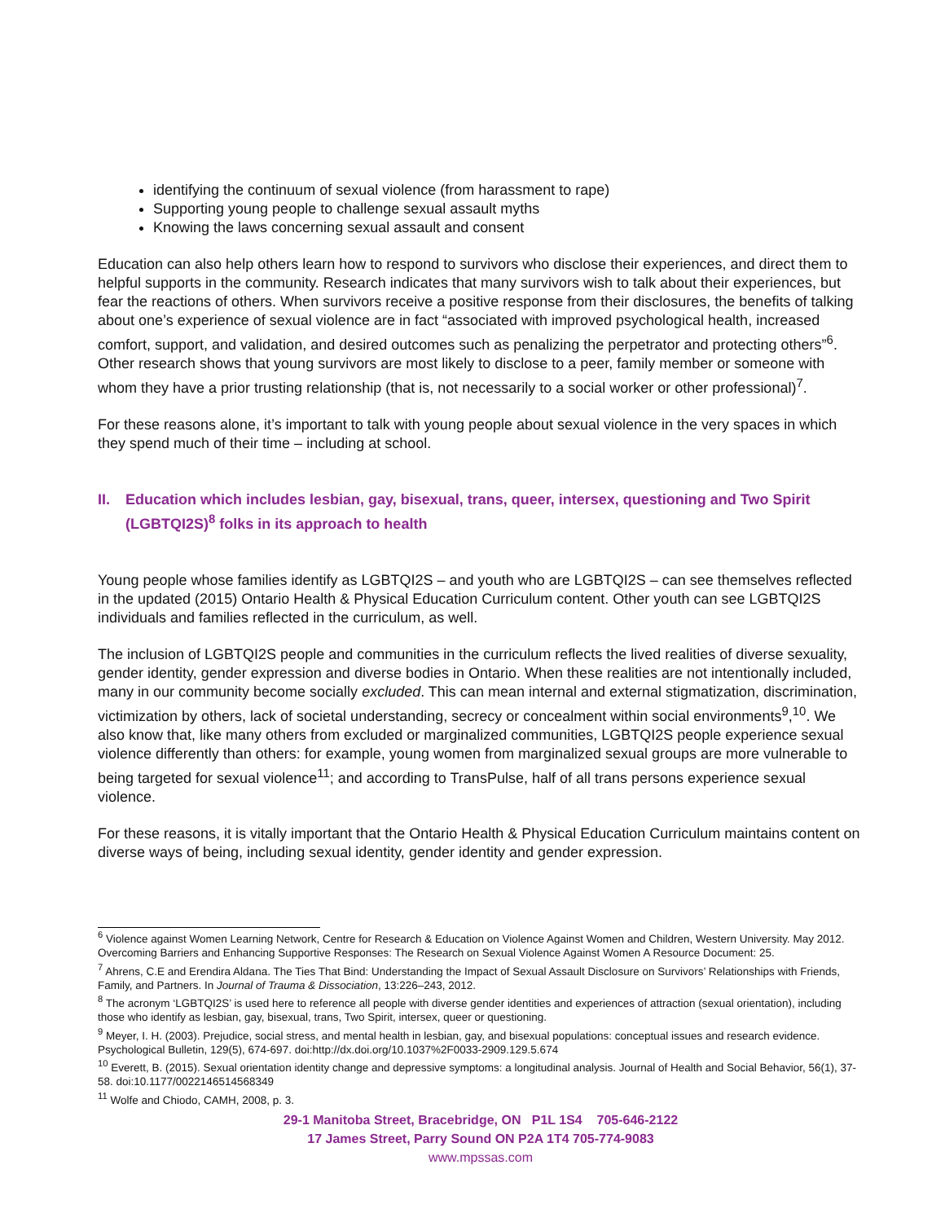identifying the continuum of sexual violence (from harassment to rape)
Supporting young people to challenge sexual assault myths
Knowing the laws concerning sexual assault and consent
Education can also help others learn how to respond to survivors who disclose their experiences, and direct them to helpful supports in the community. Research indicates that many survivors wish to talk about their experiences, but fear the reactions of others. When survivors receive a positive response from their disclosures, the benefits of talking about one’s experience of sexual violence are in fact “associated with improved psychological health, increased comfort, support, and validation, and desired outcomes such as penalizing the perpetrator and protecting others”<sup>6</sup>. Other research shows that young survivors are most likely to disclose to a peer, family member or someone with whom they have a prior trusting relationship (that is, not necessarily to a social worker or other professional)<sup>7</sup>.
For these reasons alone, it’s important to talk with young people about sexual violence in the very spaces in which they spend much of their time – including at school.
II. Education which includes lesbian, gay, bisexual, trans, queer, intersex, questioning and Two Spirit (LGBTQI2S)<sup>8</sup> folks in its approach to health
Young people whose families identify as LGBTQI2S – and youth who are LGBTQI2S – can see themselves reflected in the updated (2015) Ontario Health & Physical Education Curriculum content. Other youth can see LGBTQI2S individuals and families reflected in the curriculum, as well.
The inclusion of LGBTQI2S people and communities in the curriculum reflects the lived realities of diverse sexuality, gender identity, gender expression and diverse bodies in Ontario. When these realities are not intentionally included, many in our community become socially excluded. This can mean internal and external stigmatization, discrimination, victimization by others, lack of societal understanding, secrecy or concealment within social environments<sup>9</sup>,<sup>10</sup>. We also know that, like many others from excluded or marginalized communities, LGBTQI2S people experience sexual violence differently than others: for example, young women from marginalized sexual groups are more vulnerable to being targeted for sexual violence<sup>11</sup>; and according to TransPulse, half of all trans persons experience sexual violence.
For these reasons, it is vitally important that the Ontario Health & Physical Education Curriculum maintains content on diverse ways of being, including sexual identity, gender identity and gender expression.
<sup>6</sup> Violence against Women Learning Network, Centre for Research & Education on Violence Against Women and Children, Western University. May 2012. Overcoming Barriers and Enhancing Supportive Responses: The Research on Sexual Violence Against Women A Resource Document: 25.
<sup>7</sup> Ahrens, C.E and Erendira Aldana. The Ties That Bind: Understanding the Impact of Sexual Assault Disclosure on Survivors’ Relationships with Friends, Family, and Partners. In Journal of Trauma & Dissociation, 13:226–243, 2012.
<sup>8</sup> The acronym ‘LGBTQI2S’ is used here to reference all people with diverse gender identities and experiences of attraction (sexual orientation), including those who identify as lesbian, gay, bisexual, trans, Two Spirit, intersex, queer or questioning.
<sup>9</sup> Meyer, I. H. (2003). Prejudice, social stress, and mental health in lesbian, gay, and bisexual populations: conceptual issues and research evidence. Psychological Bulletin, 129(5), 674-697. doi:http://dx.doi.org/10.1037%2F0033-2909.129.5.674
<sup>10</sup> Everett, B. (2015). Sexual orientation identity change and depressive symptoms: a longitudinal analysis. Journal of Health and Social Behavior, 56(1), 37-58. doi:10.1177/0022146514568349
<sup>11</sup> Wolfe and Chiodo, CAMH, 2008, p. 3.
29-1 Manitoba Street, Bracebridge, ON P1L 1S4 705-646-2122
17 James Street, Parry Sound ON P2A 1T4 705-774-9083
www.mpssas.com